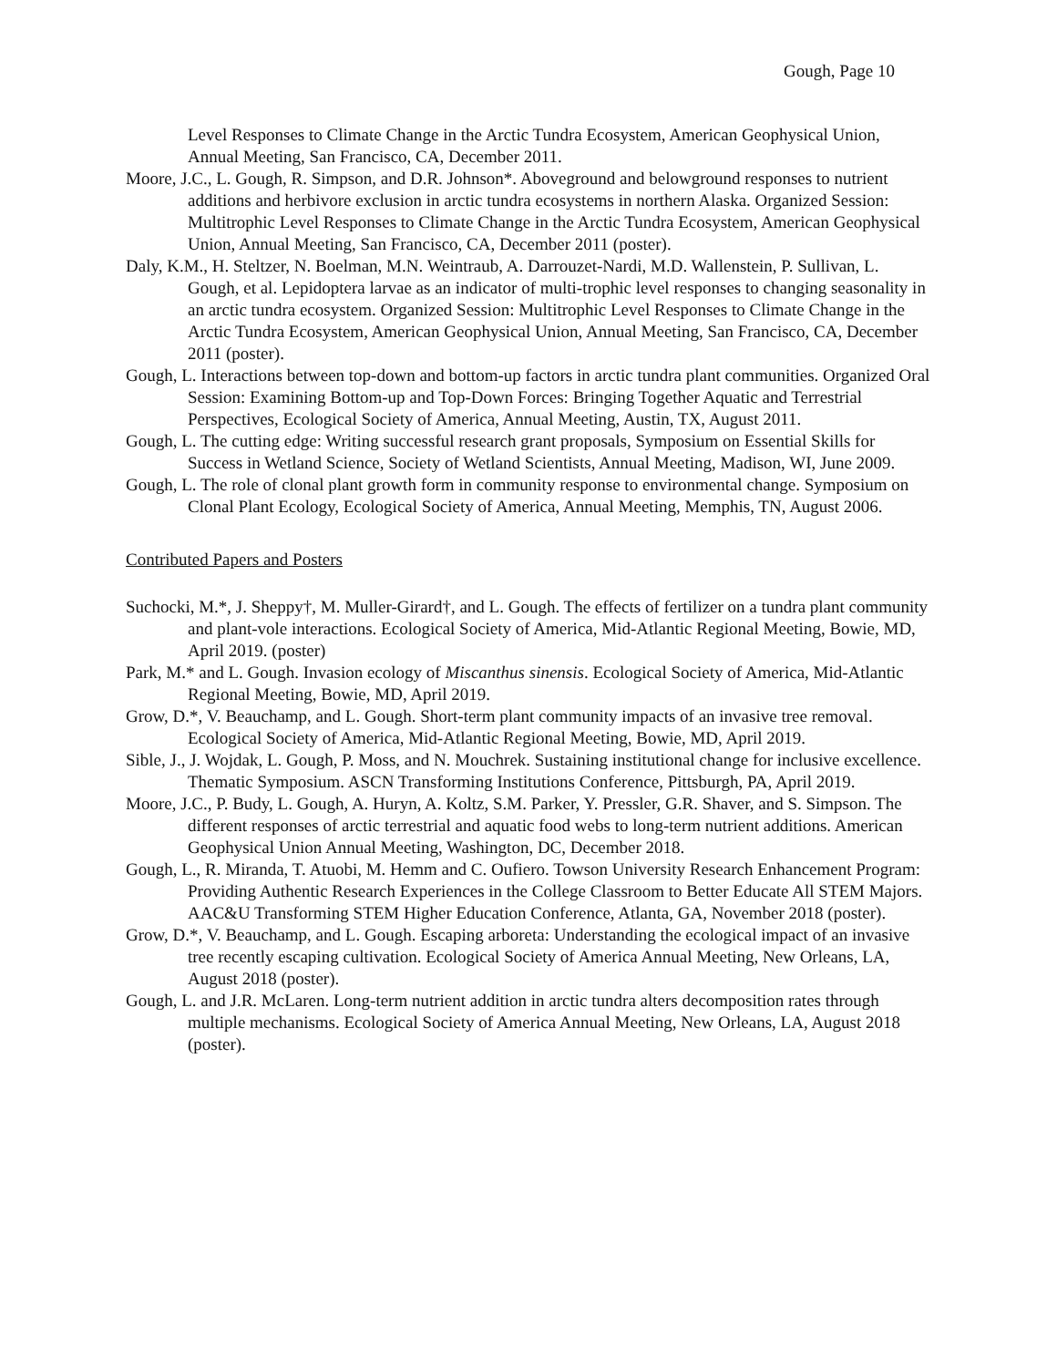Gough, Page 10
Level Responses to Climate Change in the Arctic Tundra Ecosystem, American Geophysical Union, Annual Meeting, San Francisco, CA, December 2011.
Moore, J.C., L. Gough, R. Simpson, and D.R. Johnson*. Aboveground and belowground responses to nutrient additions and herbivore exclusion in arctic tundra ecosystems in northern Alaska. Organized Session: Multitrophic Level Responses to Climate Change in the Arctic Tundra Ecosystem, American Geophysical Union, Annual Meeting, San Francisco, CA, December 2011 (poster).
Daly, K.M., H. Steltzer, N. Boelman, M.N. Weintraub, A. Darrouzet-Nardi, M.D. Wallenstein, P. Sullivan, L. Gough, et al. Lepidoptera larvae as an indicator of multi-trophic level responses to changing seasonality in an arctic tundra ecosystem. Organized Session: Multitrophic Level Responses to Climate Change in the Arctic Tundra Ecosystem, American Geophysical Union, Annual Meeting, San Francisco, CA, December 2011 (poster).
Gough, L. Interactions between top-down and bottom-up factors in arctic tundra plant communities. Organized Oral Session: Examining Bottom-up and Top-Down Forces: Bringing Together Aquatic and Terrestrial Perspectives, Ecological Society of America, Annual Meeting, Austin, TX, August 2011.
Gough, L. The cutting edge: Writing successful research grant proposals, Symposium on Essential Skills for Success in Wetland Science, Society of Wetland Scientists, Annual Meeting, Madison, WI, June 2009.
Gough, L. The role of clonal plant growth form in community response to environmental change. Symposium on Clonal Plant Ecology, Ecological Society of America, Annual Meeting, Memphis, TN, August 2006.
Contributed Papers and Posters
Suchocki, M.*, J. Sheppy†, M. Muller-Girard†, and L. Gough. The effects of fertilizer on a tundra plant community and plant-vole interactions. Ecological Society of America, Mid-Atlantic Regional Meeting, Bowie, MD, April 2019. (poster)
Park, M.* and L. Gough. Invasion ecology of Miscanthus sinensis. Ecological Society of America, Mid-Atlantic Regional Meeting, Bowie, MD, April 2019.
Grow, D.*, V. Beauchamp, and L. Gough. Short-term plant community impacts of an invasive tree removal. Ecological Society of America, Mid-Atlantic Regional Meeting, Bowie, MD, April 2019.
Sible, J., J. Wojdak, L. Gough, P. Moss, and N. Mouchrek. Sustaining institutional change for inclusive excellence. Thematic Symposium. ASCN Transforming Institutions Conference, Pittsburgh, PA, April 2019.
Moore, J.C., P. Budy, L. Gough, A. Huryn, A. Koltz, S.M. Parker, Y. Pressler, G.R. Shaver, and S. Simpson. The different responses of arctic terrestrial and aquatic food webs to long-term nutrient additions. American Geophysical Union Annual Meeting, Washington, DC, December 2018.
Gough, L., R. Miranda, T. Atuobi, M. Hemm and C. Oufiero. Towson University Research Enhancement Program: Providing Authentic Research Experiences in the College Classroom to Better Educate All STEM Majors. AAC&U Transforming STEM Higher Education Conference, Atlanta, GA, November 2018 (poster).
Grow, D.*, V. Beauchamp, and L. Gough. Escaping arboreta: Understanding the ecological impact of an invasive tree recently escaping cultivation. Ecological Society of America Annual Meeting, New Orleans, LA, August 2018 (poster).
Gough, L. and J.R. McLaren. Long-term nutrient addition in arctic tundra alters decomposition rates through multiple mechanisms. Ecological Society of America Annual Meeting, New Orleans, LA, August 2018 (poster).